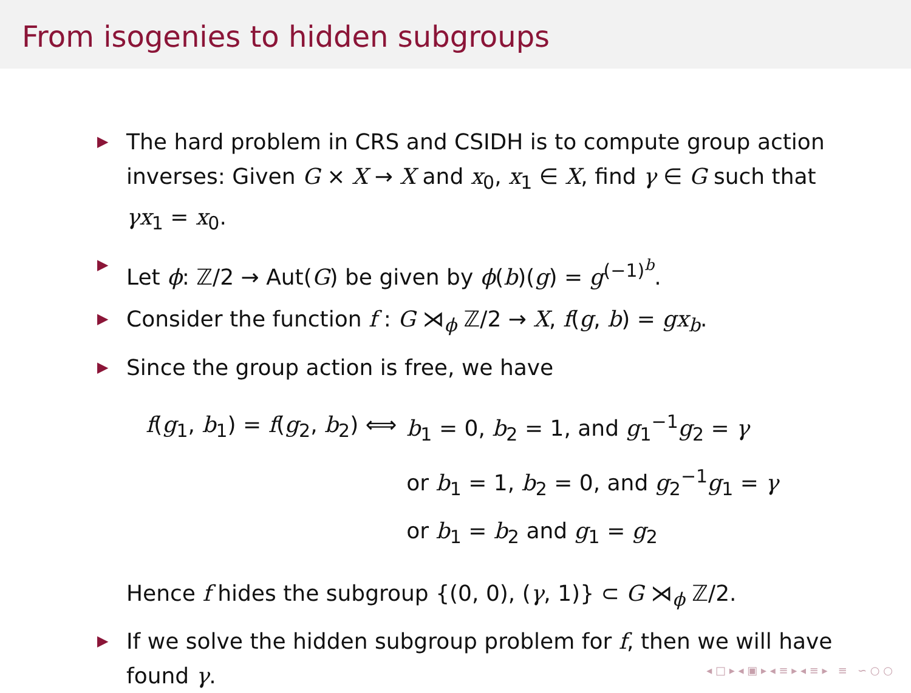From isogenies to hidden subgroups
▶ The hard problem in CRS and CSIDH is to compute group action inverses: Given G × X → X and x<sub>0</sub>, x<sub>1</sub> ∈ X, find γ ∈ G such that γx<sub>1</sub> = x<sub>0</sub>.
▶ Let ϕ: ℤ/2 → Aut(G) be given by ϕ(b)(g) = g<sup>(−1)<sup>b</sup></sup>.
▶ Consider the function f : G ⋊<sub>ϕ</sub> ℤ/2 → X, f(g, b) = gx<sub>b</sub>.
▶ Since the group action is free, we have
| f ( g<sub>1</sub>, b<sub>1</sub>) = f ( g<sub>2</sub>, b<sub>2</sub>) ⟺ | b<sub>1</sub> = 0, b<sub>2</sub> = 1, and g<sub>1</sub><sup>−1</sup> g<sub>2</sub> = γ |
| | or b<sub>1</sub> = 1, b<sub>2</sub> = 0, and g<sub>2</sub><sup>−1</sup> g<sub>1</sub> = γ |
| | or b<sub>1</sub> = b<sub>2</sub> and g<sub>1</sub> = g<sub>2</sub> |
Hence f hides the subgroup {(0, 0), (γ, 1)} ⊂ G ⋊<sub>ϕ</sub> ℤ/2.
▶ If we solve the hidden subgroup problem for f, then we will have found γ.
◂ □ ▸ ◂ ▣ ▸ ◂ ≡ ▸ ◂ ≡ ▸ ≡ ∽ ○ ○